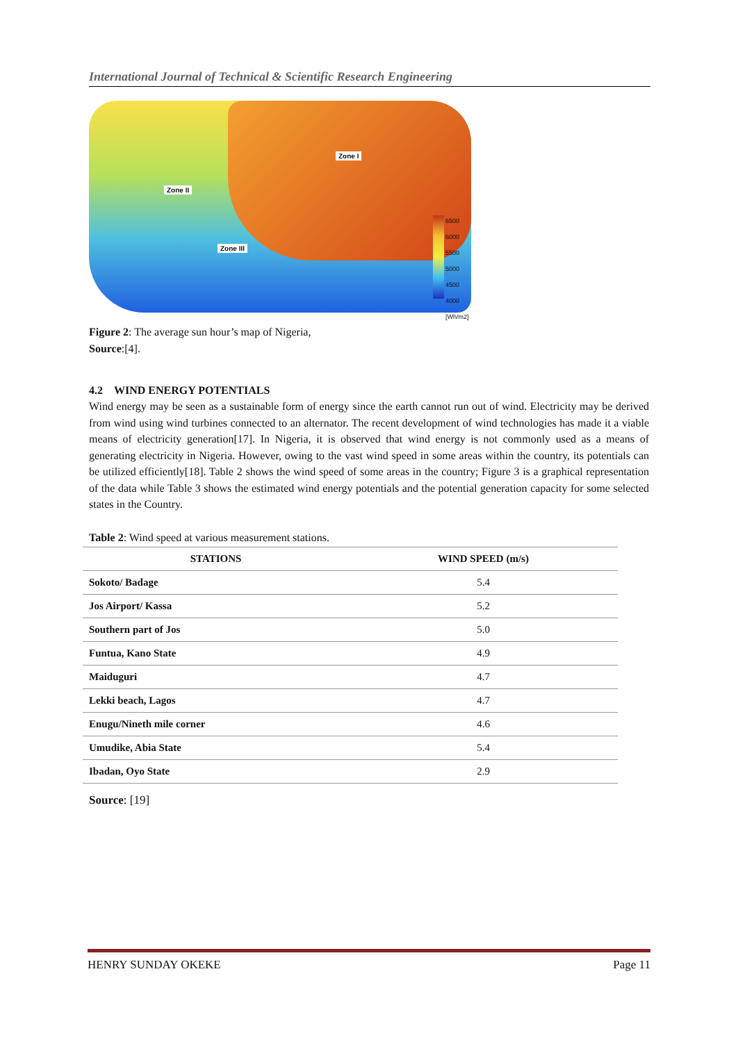International Journal of Technical & Scientific Research Engineering
Zone I
Zone II
Zone III
6500
6000
5500
5000
4500
4000
[Wh/m2]
Figure 2: The average sun hour’s map of Nigeria,
Source:[4].
4.2 WIND ENERGY POTENTIALS
Wind energy may be seen as a sustainable form of energy since the earth cannot run out of wind. Electricity may be derived from wind using wind turbines connected to an alternator. The recent development of wind technologies has made it a viable means of electricity generation[17]. In Nigeria, it is observed that wind energy is not commonly used as a means of generating electricity in Nigeria. However, owing to the vast wind speed in some areas within the country, its potentials can be utilized efficiently[18]. Table 2 shows the wind speed of some areas in the country; Figure 3 is a graphical representation of the data while Table 3 shows the estimated wind energy potentials and the potential generation capacity for some selected states in the Country.
Table 2: Wind speed at various measurement stations.
| STATIONS | WIND SPEED (m/s) |
| --- | --- |
| Sokoto/ Badage | 5.4 |
| Jos Airport/ Kassa | 5.2 |
| Southern part of Jos | 5.0 |
| Funtua, Kano State | 4.9 |
| Maiduguri | 4.7 |
| Lekki beach, Lagos | 4.7 |
| Enugu/Nineth mile corner | 4.6 |
| Umudike, Abia State | 5.4 |
| Ibadan, Oyo State | 2.9 |
Source: [19]
HENRY SUNDAY OKEKE Page 11